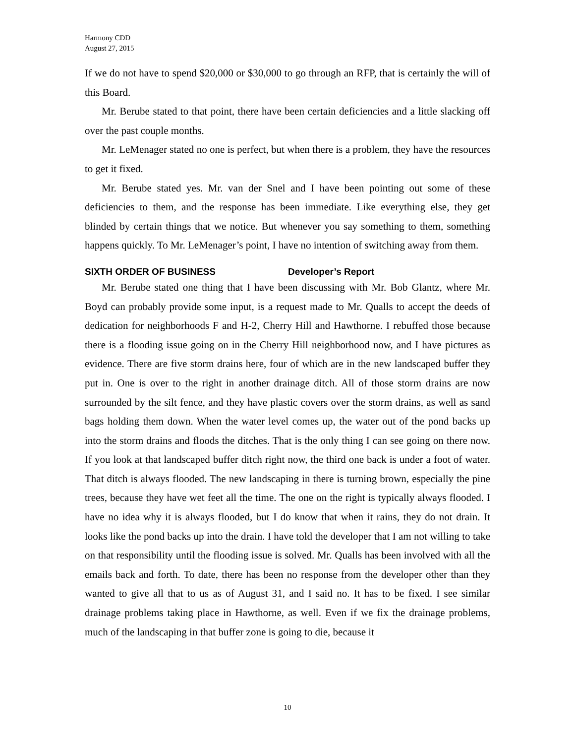Harmony CDD
August 27, 2015
If we do not have to spend $20,000 or $30,000 to go through an RFP, that is certainly the will of this Board.
Mr. Berube stated to that point, there have been certain deficiencies and a little slacking off over the past couple months.
Mr. LeMenager stated no one is perfect, but when there is a problem, they have the resources to get it fixed.
Mr. Berube stated yes. Mr. van der Snel and I have been pointing out some of these deficiencies to them, and the response has been immediate. Like everything else, they get blinded by certain things that we notice. But whenever you say something to them, something happens quickly. To Mr. LeMenager’s point, I have no intention of switching away from them.
SIXTH ORDER OF BUSINESS Developer’s Report
Mr. Berube stated one thing that I have been discussing with Mr. Bob Glantz, where Mr. Boyd can probably provide some input, is a request made to Mr. Qualls to accept the deeds of dedication for neighborhoods F and H-2, Cherry Hill and Hawthorne. I rebuffed those because there is a flooding issue going on in the Cherry Hill neighborhood now, and I have pictures as evidence. There are five storm drains here, four of which are in the new landscaped buffer they put in. One is over to the right in another drainage ditch. All of those storm drains are now surrounded by the silt fence, and they have plastic covers over the storm drains, as well as sand bags holding them down. When the water level comes up, the water out of the pond backs up into the storm drains and floods the ditches. That is the only thing I can see going on there now. If you look at that landscaped buffer ditch right now, the third one back is under a foot of water. That ditch is always flooded. The new landscaping in there is turning brown, especially the pine trees, because they have wet feet all the time. The one on the right is typically always flooded. I have no idea why it is always flooded, but I do know that when it rains, they do not drain. It looks like the pond backs up into the drain. I have told the developer that I am not willing to take on that responsibility until the flooding issue is solved. Mr. Qualls has been involved with all the emails back and forth. To date, there has been no response from the developer other than they wanted to give all that to us as of August 31, and I said no. It has to be fixed. I see similar drainage problems taking place in Hawthorne, as well. Even if we fix the drainage problems, much of the landscaping in that buffer zone is going to die, because it
10